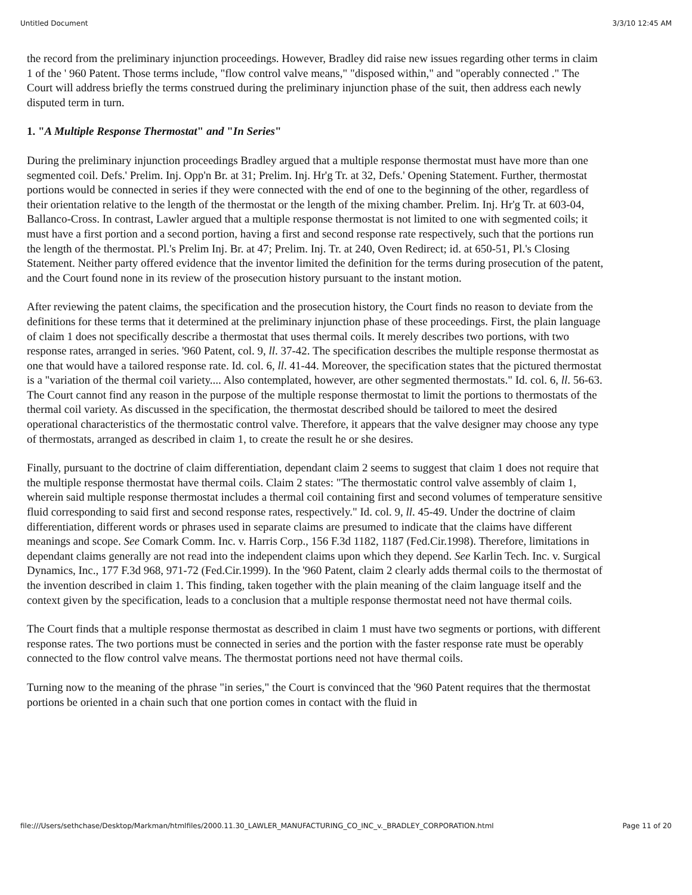Untitled Document 3/3/10 12:45 AM
the record from the preliminary injunction proceedings. However, Bradley did raise new issues regarding other terms in claim 1 of the ' 960 Patent. Those terms include, "flow control valve means," "disposed within," and "operably connected ." The Court will address briefly the terms construed during the preliminary injunction phase of the suit, then address each newly disputed term in turn.
1. "A Multiple Response Thermostat" and "In Series"
During the preliminary injunction proceedings Bradley argued that a multiple response thermostat must have more than one segmented coil. Defs.' Prelim. Inj. Opp'n Br. at 31; Prelim. Inj. Hr'g Tr. at 32, Defs.' Opening Statement. Further, thermostat portions would be connected in series if they were connected with the end of one to the beginning of the other, regardless of their orientation relative to the length of the thermostat or the length of the mixing chamber. Prelim. Inj. Hr'g Tr. at 603-04, Ballanco-Cross. In contrast, Lawler argued that a multiple response thermostat is not limited to one with segmented coils; it must have a first portion and a second portion, having a first and second response rate respectively, such that the portions run the length of the thermostat. Pl.'s Prelim Inj. Br. at 47; Prelim. Inj. Tr. at 240, Oven Redirect; id. at 650-51, Pl.'s Closing Statement. Neither party offered evidence that the inventor limited the definition for the terms during prosecution of the patent, and the Court found none in its review of the prosecution history pursuant to the instant motion.
After reviewing the patent claims, the specification and the prosecution history, the Court finds no reason to deviate from the definitions for these terms that it determined at the preliminary injunction phase of these proceedings. First, the plain language of claim 1 does not specifically describe a thermostat that uses thermal coils. It merely describes two portions, with two response rates, arranged in series. '960 Patent, col. 9, ll. 37-42. The specification describes the multiple response thermostat as one that would have a tailored response rate. Id. col. 6, ll. 41-44. Moreover, the specification states that the pictured thermostat is a "variation of the thermal coil variety.... Also contemplated, however, are other segmented thermostats." Id. col. 6, ll. 56-63. The Court cannot find any reason in the purpose of the multiple response thermostat to limit the portions to thermostats of the thermal coil variety. As discussed in the specification, the thermostat described should be tailored to meet the desired operational characteristics of the thermostatic control valve. Therefore, it appears that the valve designer may choose any type of thermostats, arranged as described in claim 1, to create the result he or she desires.
Finally, pursuant to the doctrine of claim differentiation, dependant claim 2 seems to suggest that claim 1 does not require that the multiple response thermostat have thermal coils. Claim 2 states: "The thermostatic control valve assembly of claim 1, wherein said multiple response thermostat includes a thermal coil containing first and second volumes of temperature sensitive fluid corresponding to said first and second response rates, respectively." Id. col. 9, ll. 45-49. Under the doctrine of claim differentiation, different words or phrases used in separate claims are presumed to indicate that the claims have different meanings and scope. See Comark Comm. Inc. v. Harris Corp., 156 F.3d 1182, 1187 (Fed.Cir.1998). Therefore, limitations in dependant claims generally are not read into the independent claims upon which they depend. See Karlin Tech. Inc. v. Surgical Dynamics, Inc., 177 F.3d 968, 971-72 (Fed.Cir.1999). In the '960 Patent, claim 2 clearly adds thermal coils to the thermostat of the invention described in claim 1. This finding, taken together with the plain meaning of the claim language itself and the context given by the specification, leads to a conclusion that a multiple response thermostat need not have thermal coils.
The Court finds that a multiple response thermostat as described in claim 1 must have two segments or portions, with different response rates. The two portions must be connected in series and the portion with the faster response rate must be operably connected to the flow control valve means. The thermostat portions need not have thermal coils.
Turning now to the meaning of the phrase "in series," the Court is convinced that the '960 Patent requires that the thermostat portions be oriented in a chain such that one portion comes in contact with the fluid in
file:///Users/sethchase/Desktop/Markman/htmlfiles/2000.11.30_LAWLER_MANUFACTURING_CO_INC_v._BRADLEY_CORPORATION.html Page 11 of 20